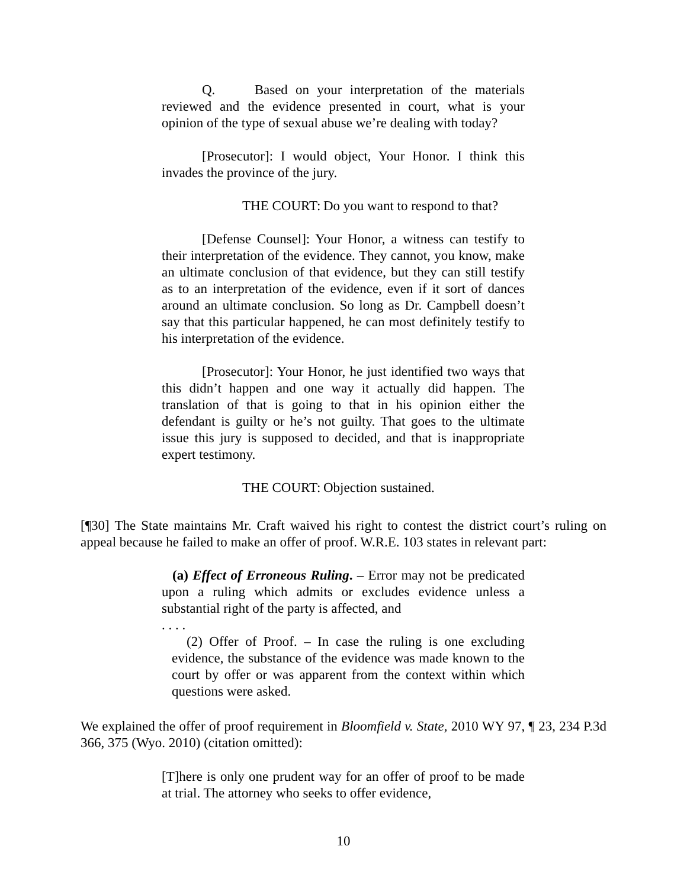Q. Based on your interpretation of the materials reviewed and the evidence presented in court, what is your opinion of the type of sexual abuse we’re dealing with today?
[Prosecutor]: I would object, Your Honor. I think this invades the province of the jury.
THE COURT: Do you want to respond to that?
[Defense Counsel]: Your Honor, a witness can testify to their interpretation of the evidence. They cannot, you know, make an ultimate conclusion of that evidence, but they can still testify as to an interpretation of the evidence, even if it sort of dances around an ultimate conclusion. So long as Dr. Campbell doesn’t say that this particular happened, he can most definitely testify to his interpretation of the evidence.
[Prosecutor]: Your Honor, he just identified two ways that this didn’t happen and one way it actually did happen. The translation of that is going to that in his opinion either the defendant is guilty or he’s not guilty. That goes to the ultimate issue this jury is supposed to decided, and that is inappropriate expert testimony.
THE COURT: Objection sustained.
[¶30] The State maintains Mr. Craft waived his right to contest the district court’s ruling on appeal because he failed to make an offer of proof. W.R.E. 103 states in relevant part:
(a) Effect of Erroneous Ruling. – Error may not be predicated upon a ruling which admits or excludes evidence unless a substantial right of the party is affected, and
. . . .
(2) Offer of Proof. – In case the ruling is one excluding evidence, the substance of the evidence was made known to the court by offer or was apparent from the context within which questions were asked.
We explained the offer of proof requirement in Bloomfield v. State, 2010 WY 97, ¶ 23, 234 P.3d 366, 375 (Wyo. 2010) (citation omitted):
[T]here is only one prudent way for an offer of proof to be made at trial. The attorney who seeks to offer evidence,
10